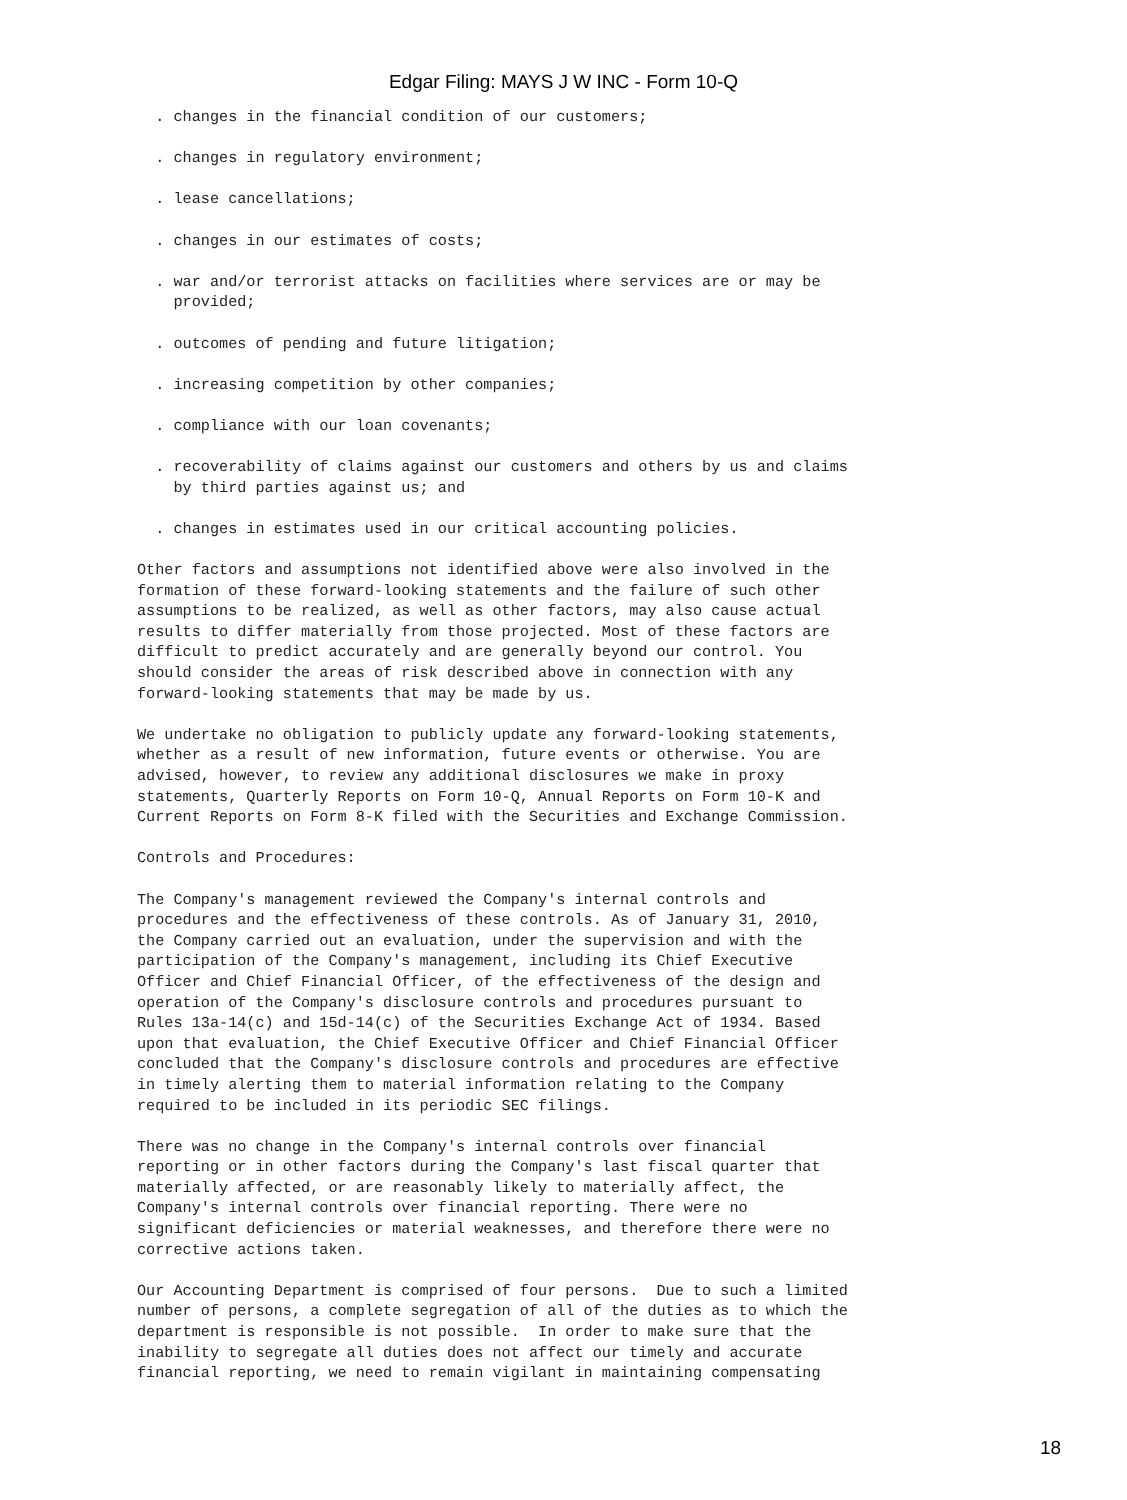Edgar Filing: MAYS J W INC - Form 10-Q
  . changes in the financial condition of our customers;

  . changes in regulatory environment;

  . lease cancellations;

  . changes in our estimates of costs;

  . war and/or terrorist attacks on facilities where services are or may be
    provided;

  . outcomes of pending and future litigation;

  . increasing competition by other companies;

  . compliance with our loan covenants;

  . recoverability of claims against our customers and others by us and claims
    by third parties against us; and

  . changes in estimates used in our critical accounting policies.

Other factors and assumptions not identified above were also involved in the
formation of these forward-looking statements and the failure of such other
assumptions to be realized, as well as other factors, may also cause actual
results to differ materially from those projected. Most of these factors are
difficult to predict accurately and are generally beyond our control. You
should consider the areas of risk described above in connection with any
forward-looking statements that may be made by us.

We undertake no obligation to publicly update any forward-looking statements,
whether as a result of new information, future events or otherwise. You are
advised, however, to review any additional disclosures we make in proxy
statements, Quarterly Reports on Form 10-Q, Annual Reports on Form 10-K and
Current Reports on Form 8-K filed with the Securities and Exchange Commission.

Controls and Procedures:

The Company's management reviewed the Company's internal controls and
procedures and the effectiveness of these controls. As of January 31, 2010,
the Company carried out an evaluation, under the supervision and with the
participation of the Company's management, including its Chief Executive
Officer and Chief Financial Officer, of the effectiveness of the design and
operation of the Company's disclosure controls and procedures pursuant to
Rules 13a-14(c) and 15d-14(c) of the Securities Exchange Act of 1934. Based
upon that evaluation, the Chief Executive Officer and Chief Financial Officer
concluded that the Company's disclosure controls and procedures are effective
in timely alerting them to material information relating to the Company
required to be included in its periodic SEC filings.

There was no change in the Company's internal controls over financial
reporting or in other factors during the Company's last fiscal quarter that
materially affected, or are reasonably likely to materially affect, the
Company's internal controls over financial reporting. There were no
significant deficiencies or material weaknesses, and therefore there were no
corrective actions taken.

Our Accounting Department is comprised of four persons.  Due to such a limited
number of persons, a complete segregation of all of the duties as to which the
department is responsible is not possible.  In order to make sure that the
inability to segregate all duties does not affect our timely and accurate
financial reporting, we need to remain vigilant in maintaining compensating
18